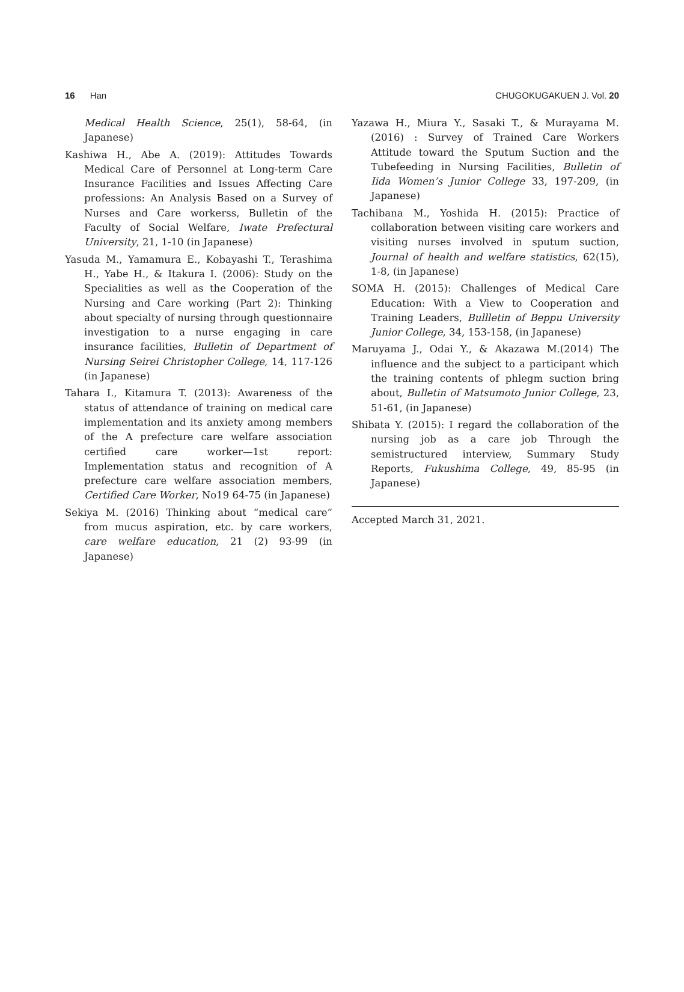16 Han CHUGOKUGAKUEN J. Vol. 20
Medical Health Science, 25(1), 58-64, (in Japanese)
Kashiwa H., Abe A. (2019): Attitudes Towards Medical Care of Personnel at Long-term Care Insurance Facilities and Issues Affecting Care professions: An Analysis Based on a Survey of Nurses and Care workerss, Bulletin of the Faculty of Social Welfare, Iwate Prefectural University, 21, 1-10 (in Japanese)
Yasuda M., Yamamura E., Kobayashi T., Terashima H., Yabe H., & Itakura I. (2006): Study on the Specialities as well as the Cooperation of the Nursing and Care working (Part 2): Thinking about specialty of nursing through questionnaire investigation to a nurse engaging in care insurance facilities, Bulletin of Department of Nursing Seirei Christopher College, 14, 117-126 (in Japanese)
Tahara I., Kitamura T. (2013): Awareness of the status of attendance of training on medical care implementation and its anxiety among members of the A prefecture care welfare association certified care worker—1st report: Implementation status and recognition of A prefecture care welfare association members, Certified Care Worker, No19 64-75 (in Japanese)
Sekiya M. (2016) Thinking about “medical care” from mucus aspiration, etc. by care workers, care welfare education, 21 (2) 93-99 (in Japanese)
Yazawa H., Miura Y., Sasaki T., & Murayama M. (2016) : Survey of Trained Care Workers Attitude toward the Sputum Suction and the Tubefeeding in Nursing Facilities, Bulletin of Iida Women’s Junior College 33, 197-209, (in Japanese)
Tachibana M., Yoshida H. (2015): Practice of collaboration between visiting care workers and visiting nurses involved in sputum suction, Journal of health and welfare statistics, 62(15), 1-8, (in Japanese)
SOMA H. (2015): Challenges of Medical Care Education: With a View to Cooperation and Training Leaders, Bullletin of Beppu University Junior College, 34, 153-158, (in Japanese)
Maruyama J., Odai Y., & Akazawa M.(2014) The influence and the subject to a participant which the training contents of phlegm suction bring about, Bulletin of Matsumoto Junior College, 23, 51-61, (in Japanese)
Shibata Y. (2015): I regard the collaboration of the nursing job as a care job Through the semistructured interview, Summary Study Reports, Fukushima College, 49, 85-95 (in Japanese)
Accepted March 31, 2021.